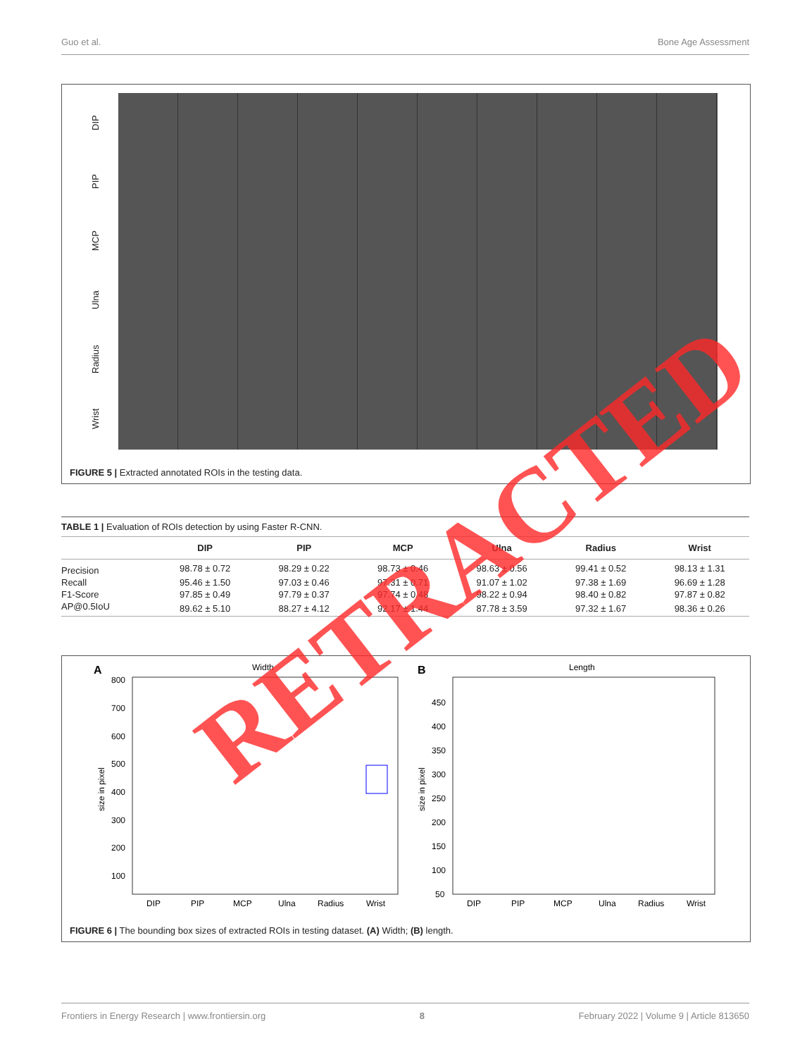Guo et al. Bone Age Assessment
DIP
PIP
MCP
Ulna
Radius
Wrist
FIGURE 5 | Extracted annotated ROIs in the testing data.
TABLE 1 | Evaluation of ROIs detection by using Faster R-CNN.
| | DIP | PIP | MCP | Ulna | Radius | Wrist |
| --- | --- | --- | --- | --- | --- | --- |
| Precision | 98.78 ± 0.72 | 98.29 ± 0.22 | 98.73 ± 0.46 | 98.63 ± 0.56 | 99.41 ± 0.52 | 98.13 ± 1.31 |
| Recall | 95.46 ± 1.50 | 97.03 ± 0.46 | 97.31 ± 0.71 | 91.07 ± 1.02 | 97.38 ± 1.69 | 96.69 ± 1.28 |
| F1-Score | 97.85 ± 0.49 | 97.79 ± 0.37 | 97.74 ± 0.48 | 98.22 ± 0.94 | 98.40 ± 0.82 | 97.87 ± 0.82 |
| AP@0.5IoU | 89.62 ± 5.10 | 88.27 ± 4.12 | 92.17 ± 1.44 | 87.78 ± 3.59 | 97.32 ± 1.67 | 98.36 ± 0.26 |
A
Width
800
700
600
500
400
300
200
100
size in pixel
DIP
PIP
MCP
Ulna
Radius
Wrist
B
Length
450
400
350
300
250
200
150
100
50
size in pixel
DIP
PIP
MCP
Ulna
Radius
Wrist
FIGURE 6 | The bounding box sizes of extracted ROIs in testing dataset. (A) Width; (B) length.
RETRACTED
Frontiers in Energy Research | www.frontiersin.org 8 February 2022 | Volume 9 | Article 813650